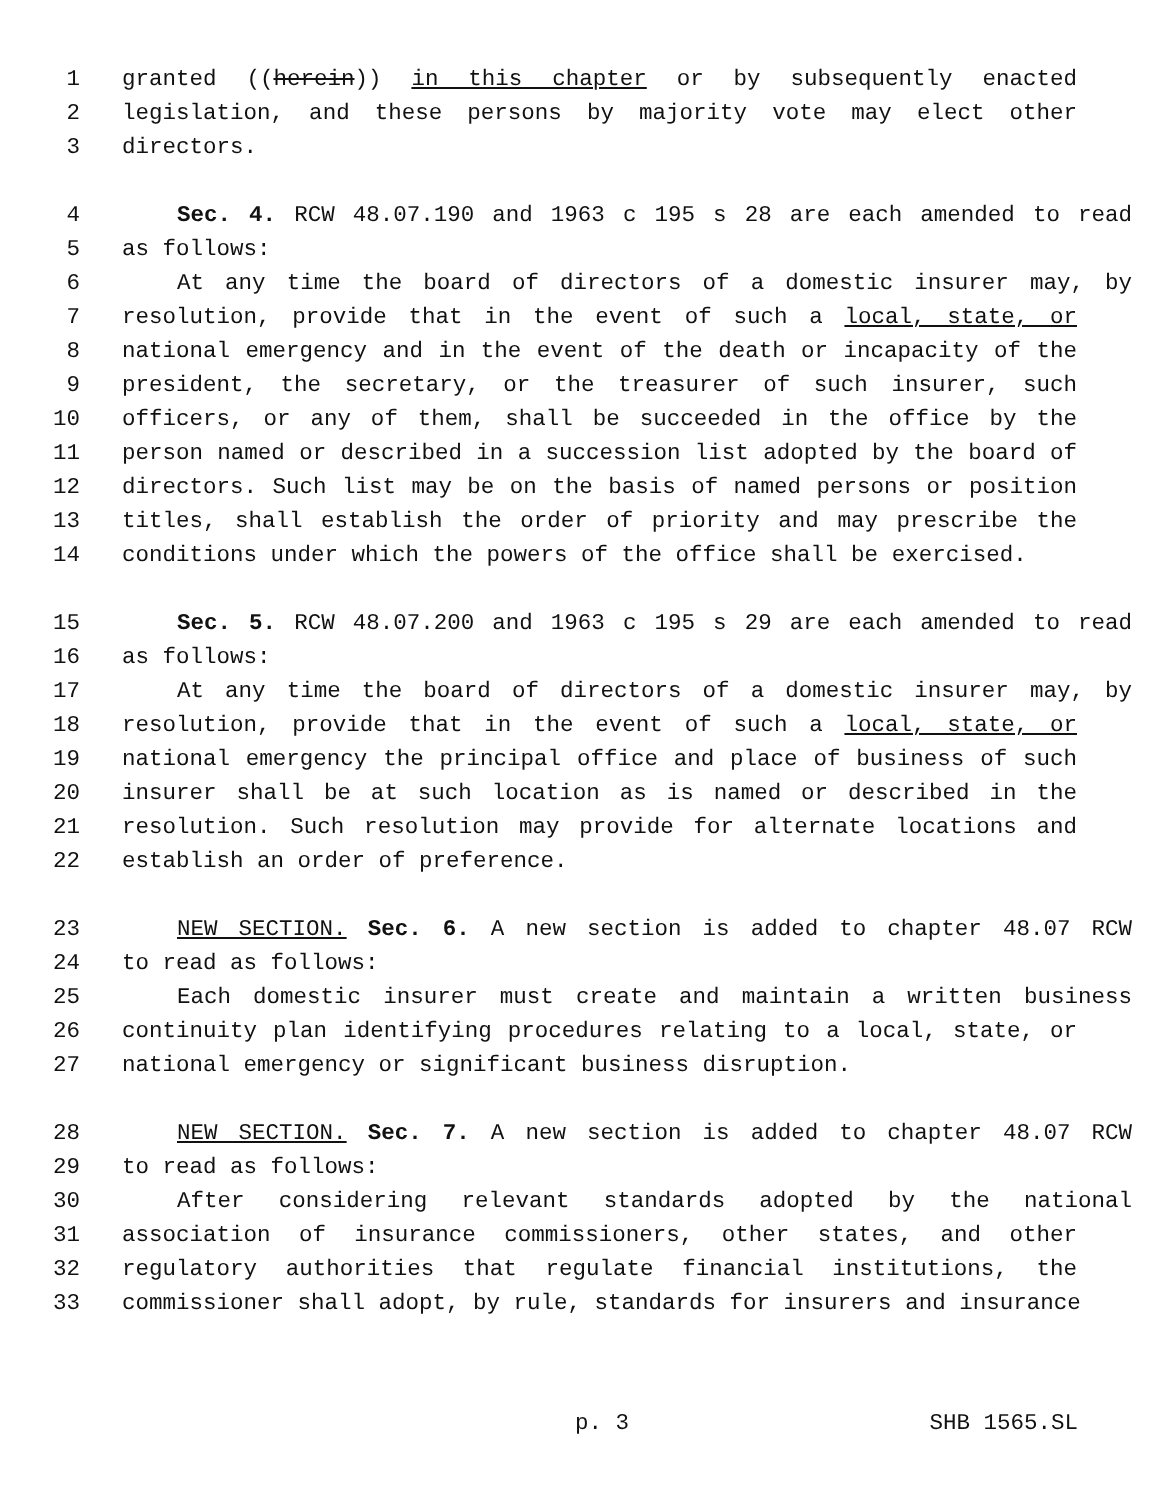1 granted ((herein)) in this chapter or by subsequently enacted
2 legislation, and these persons by majority vote may elect other
3 directors.
4 Sec. 4. RCW 48.07.190 and 1963 c 195 s 28 are each amended to read
5 as follows:
6 At any time the board of directors of a domestic insurer may, by
7 resolution, provide that in the event of such a local, state, or
8 national emergency and in the event of the death or incapacity of the
9 president, the secretary, or the treasurer of such insurer, such
10 officers, or any of them, shall be succeeded in the office by the
11 person named or described in a succession list adopted by the board of
12 directors. Such list may be on the basis of named persons or position
13 titles, shall establish the order of priority and may prescribe the
14 conditions under which the powers of the office shall be exercised.
15 Sec. 5. RCW 48.07.200 and 1963 c 195 s 29 are each amended to read
16 as follows:
17 At any time the board of directors of a domestic insurer may, by
18 resolution, provide that in the event of such a local, state, or
19 national emergency the principal office and place of business of such
20 insurer shall be at such location as is named or described in the
21 resolution. Such resolution may provide for alternate locations and
22 establish an order of preference.
23 NEW SECTION. Sec. 6. A new section is added to chapter 48.07 RCW
24 to read as follows:
25 Each domestic insurer must create and maintain a written business
26 continuity plan identifying procedures relating to a local, state, or
27 national emergency or significant business disruption.
28 NEW SECTION. Sec. 7. A new section is added to chapter 48.07 RCW
29 to read as follows:
30 After considering relevant standards adopted by the national
31 association of insurance commissioners, other states, and other
32 regulatory authorities that regulate financial institutions, the
33 commissioner shall adopt, by rule, standards for insurers and insurance
p. 3 SHB 1565.SL